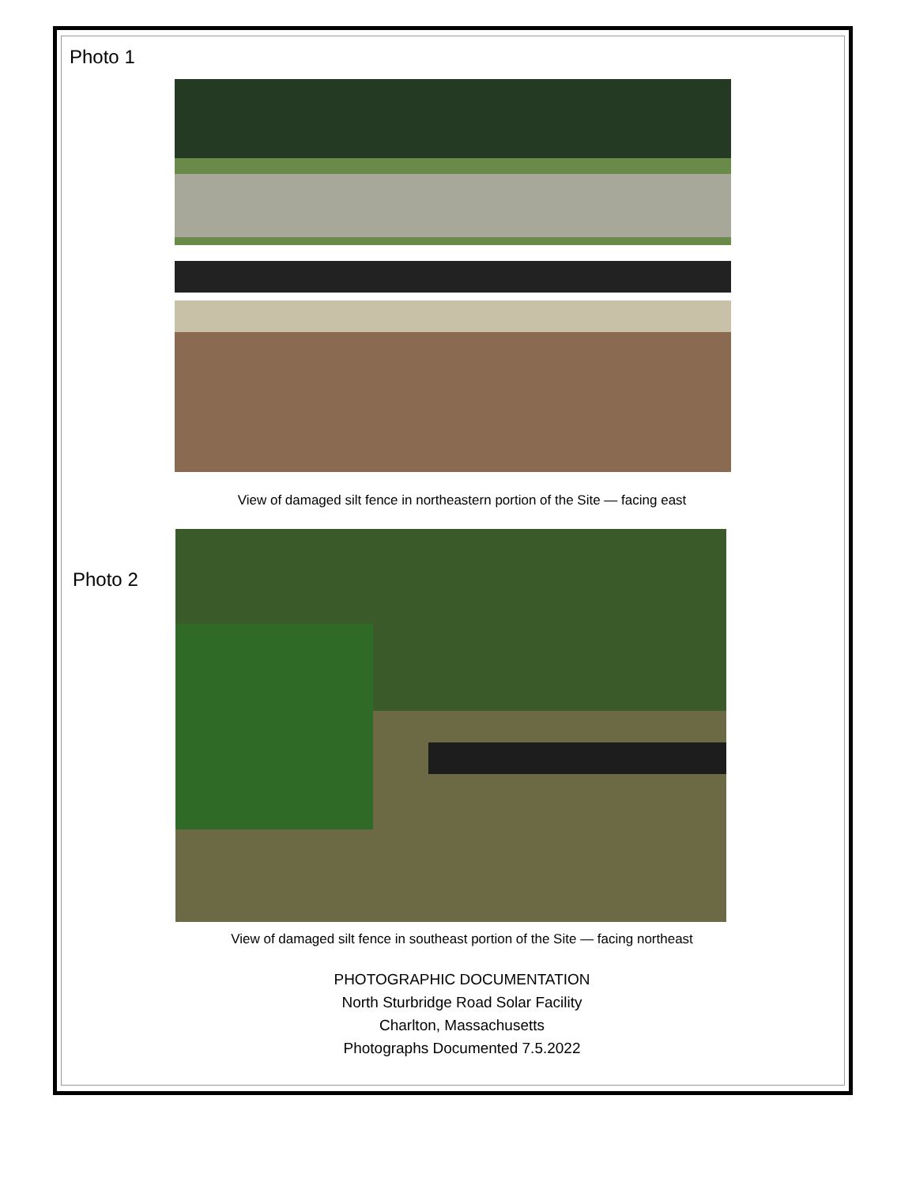Photo 1
View of damaged silt fence in northeastern portion of the Site — facing east
Photo 2
View of damaged silt fence in southeast portion of the Site — facing northeast
PHOTOGRAPHIC DOCUMENTATION
North Sturbridge Road Solar Facility
Charlton, Massachusetts
Photographs Documented 7.5.2022